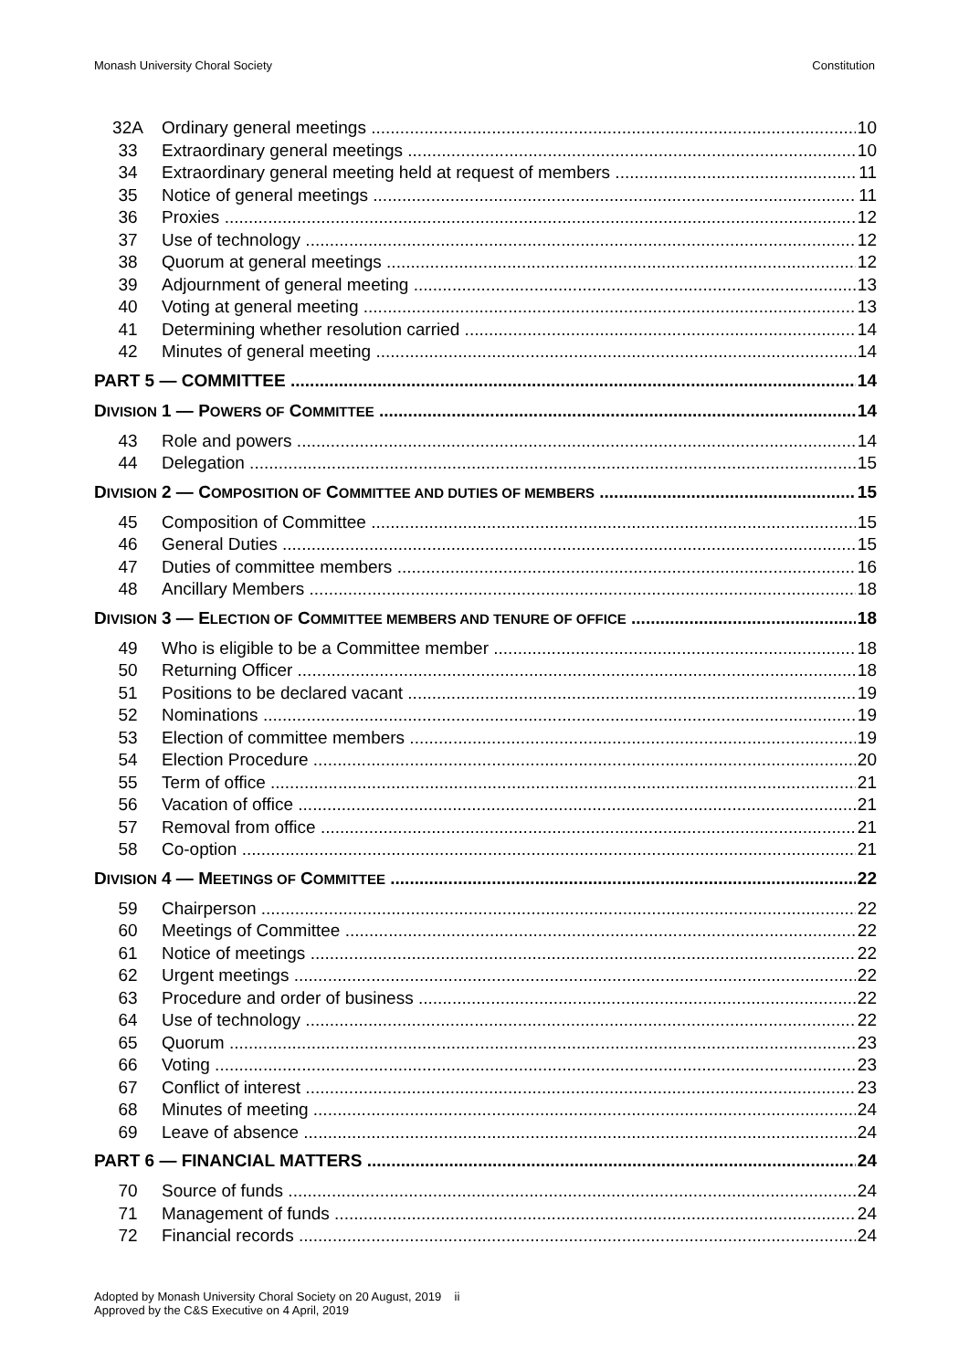Monash University Choral Society Constitution
32A Ordinary general meetings 10
33 Extraordinary general meetings 10
34 Extraordinary general meeting held at request of members 11
35 Notice of general meetings 11
36 Proxies 12
37 Use of technology 12
38 Quorum at general meetings 12
39 Adjournment of general meeting 13
40 Voting at general meeting 13
41 Determining whether resolution carried 14
42 Minutes of general meeting 14
PART 5 — COMMITTEE 14
DIVISION 1 — POWERS OF COMMITTEE 14
43 Role and powers 14
44 Delegation 15
DIVISION 2 — COMPOSITION OF COMMITTEE AND DUTIES OF MEMBERS 15
45 Composition of Committee 15
46 General Duties 15
47 Duties of committee members 16
48 Ancillary Members 18
DIVISION 3 — ELECTION OF COMMITTEE MEMBERS AND TENURE OF OFFICE 18
49 Who is eligible to be a Committee member 18
50 Returning Officer 18
51 Positions to be declared vacant 19
52 Nominations 19
53 Election of committee members 19
54 Election Procedure 20
55 Term of office 21
56 Vacation of office 21
57 Removal from office 21
58 Co-option 21
DIVISION 4 — MEETINGS OF COMMITTEE 22
59 Chairperson 22
60 Meetings of Committee 22
61 Notice of meetings 22
62 Urgent meetings 22
63 Procedure and order of business 22
64 Use of technology 22
65 Quorum 23
66 Voting 23
67 Conflict of interest 23
68 Minutes of meeting 24
69 Leave of absence 24
PART 6 — FINANCIAL MATTERS 24
70 Source of funds 24
71 Management of funds 24
72 Financial records 24
Adopted by Monash University Choral Society on 20 August, 2019 ii
Approved by the C&S Executive on 4 April, 2019